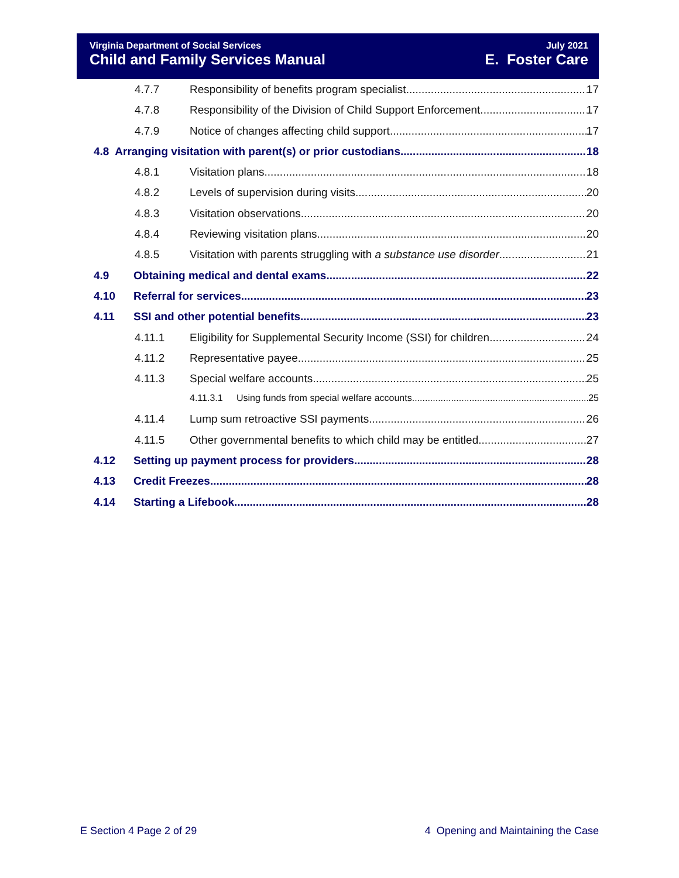Virginia Department of Social Services
Child and Family Services Manual
July 2021
E. Foster Care
4.7.7 Responsibility of benefits program specialist 17
4.7.8 Responsibility of the Division of Child Support Enforcement 17
4.7.9 Notice of changes affecting child support 17
4.8 Arranging visitation with parent(s) or prior custodians 18
4.8.1 Visitation plans 18
4.8.2 Levels of supervision during visits 20
4.8.3 Visitation observations 20
4.8.4 Reviewing visitation plans 20
4.8.5 Visitation with parents struggling with a substance use disorder 21
4.9 Obtaining medical and dental exams 22
4.10 Referral for services 23
4.11 SSI and other potential benefits 23
4.11.1 Eligibility for Supplemental Security Income (SSI) for children 24
4.11.2 Representative payee 25
4.11.3 Special welfare accounts 25
4.11.3.1 Using funds from special welfare accounts 25
4.11.4 Lump sum retroactive SSI payments 26
4.11.5 Other governmental benefits to which child may be entitled 27
4.12 Setting up payment process for providers 28
4.13 Credit Freezes 28
4.14 Starting a Lifebook 28
E Section 4 Page 2 of 29 4 Opening and Maintaining the Case